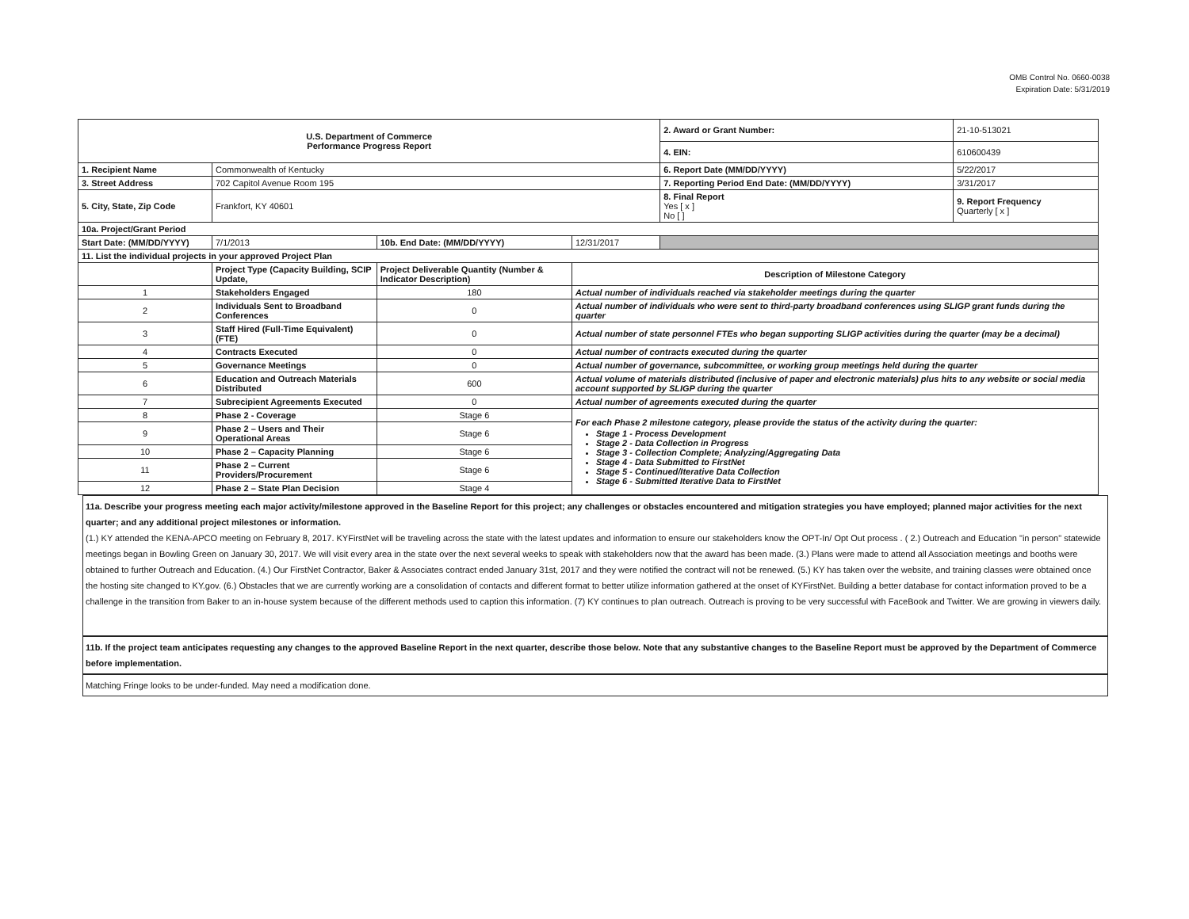OMB Control No. 0660-0038
Expiration Date: 5/31/2019
| U.S. Department of Commerce Performance Progress Report | | | | | 2. Award or Grant Number: | 21-10-513021 |
| | | | | | 4. EIN: | 610600439 |
| 1. Recipient Name | Commonwealth of Kentucky | | | | 6. Report Date (MM/DD/YYYY) | 5/22/2017 |
| 3. Street Address | 702 Capitol Avenue Room 195 | | | | 7. Reporting Period End Date: (MM/DD/YYYY) | 3/31/2017 |
| 5. City, State, Zip Code | Frankfort, KY 40601 | | | | 8. Final Report Yes [ x ] No [ ] | 9. Report Frequency Quarterly [ x ] |
| 10a. Project/Grant Period | | | | | | |
| Start Date: (MM/DD/YYYY) | 7/1/2013 | 10b. End Date: (MM/DD/YYYY) | 12/31/2017 | | | |
| 11. List the individual projects in your approved Project Plan | | | | | | |
| | Project Type (Capacity Building, SCIP Update, | Project Deliverable Quantity (Number & Indicator Description) | Description of Milestone Category | | | |
| 1 | Stakeholders Engaged | 180 | Actual number of individuals reached via stakeholder meetings during the quarter | | | |
| 2 | Individuals Sent to Broadband Conferences | 0 | Actual number of individuals who were sent to third-party broadband conferences using SLIGP grant funds during the quarter | | | |
| 3 | Staff Hired (Full-Time Equivalent)(FTE) | 0 | Actual number of state personnel FTEs who began supporting SLIGP activities during the quarter (may be a decimal) | | | |
| 4 | Contracts Executed | 0 | Actual number of contracts executed during the quarter | | | |
| 5 | Governance Meetings | 0 | Actual number of governance, subcommittee, or working group meetings held during the quarter | | | |
| 6 | Education and Outreach Materials Distributed | 600 | Actual volume of materials distributed (inclusive of paper and electronic materials) plus hits to any website or social media account supported by SLIGP during the quarter | | | |
| 7 | Subrecipient Agreements Executed | 0 | Actual number of agreements executed during the quarter | | | |
| 8 | Phase 2 - Coverage | Stage 6 | For each Phase 2 milestone category, please provide the status of the activity during the quarter: Stage 1 - Process Development Stage 2 - Data Collection in Progress Stage 3 - Collection Complete; Analyzing/Aggregating Data Stage 4 - Data Submitted to FirstNet Stage 5 - Continued/Iterative Data Collection Stage 6 - Submitted Iterative Data to FirstNet | | | |
| 9 | Phase 2 – Users and Their Operational Areas | Stage 6 | | | | |
| 10 | Phase 2 – Capacity Planning | Stage 6 | | | | |
| 11 | Phase 2 – Current Providers/Procurement | Stage 6 | | | | |
| 12 | Phase 2 – State Plan Decision | Stage 4 | | | | |
11a. Describe your progress meeting each major activity/milestone approved in the Baseline Report for this project; any challenges or obstacles encountered and mitigation strategies you have employed; planned major activities for the next quarter; and any additional project milestones or information.
(1.) KY attended the KENA-APCO meeting on February 8, 2017. KYFirstNet will be traveling across the state with the latest updates and information to ensure our stakeholders know the OPT-In/ Opt Out process . ( 2.) Outreach and Education "in person" statewide meetings began in Bowling Green on January 30, 2017. We will visit every area in the state over the next several weeks to speak with stakeholders now that the award has been made. (3.) Plans were made to attend all Association meetings and booths were obtained to further Outreach and Education. (4.) Our FirstNet Contractor, Baker & Associates contract ended January 31st, 2017 and they were notified the contract will not be renewed. (5.) KY has taken over the website, and training classes were obtained once the hosting site changed to KY.gov. (6.) Obstacles that we are currently working are a consolidation of contacts and different format to better utilize information gathered at the onset of KYFirstNet. Building a better database for contact information proved to be a challenge in the transition from Baker to an in-house system because of the different methods used to caption this information. (7) KY continues to plan outreach. Outreach is proving to be very successful with FaceBook and Twitter. We are growing in viewers daily.
11b. If the project team anticipates requesting any changes to the approved Baseline Report in the next quarter, describe those below. Note that any substantive changes to the Baseline Report must be approved by the Department of Commerce before implementation.
Matching Fringe looks to be under-funded. May need a modification done.